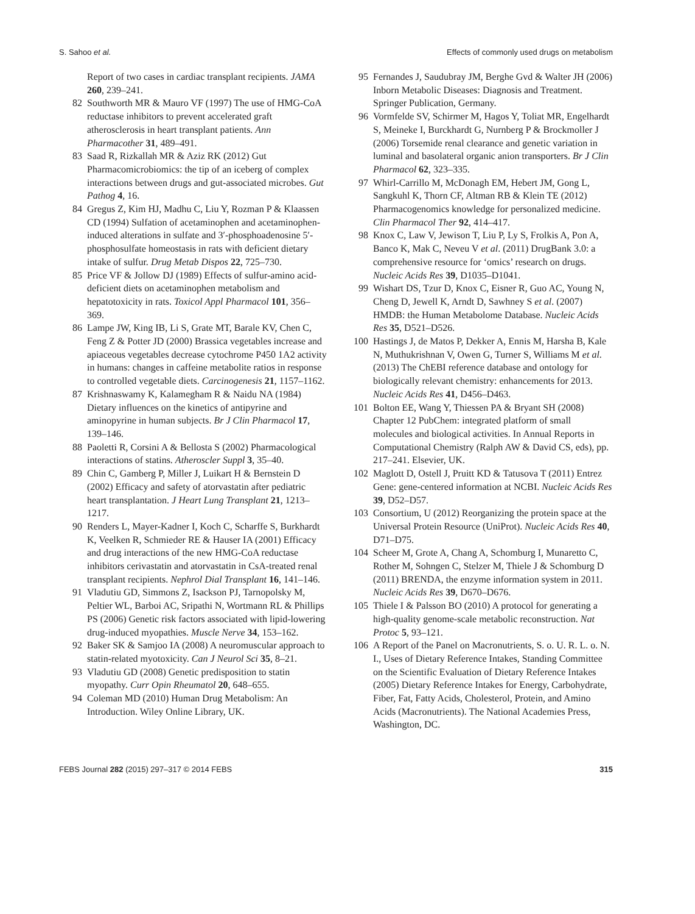S. Sahoo et al. Effects of commonly used drugs on metabolism
Report of two cases in cardiac transplant recipients. JAMA 260, 239–241.
82 Southworth MR & Mauro VF (1997) The use of HMG-CoA reductase inhibitors to prevent accelerated graft atherosclerosis in heart transplant patients. Ann Pharmacother 31, 489–491.
83 Saad R, Rizkallah MR & Aziz RK (2012) Gut Pharmacomicrobiomics: the tip of an iceberg of complex interactions between drugs and gut-associated microbes. Gut Pathog 4, 16.
84 Gregus Z, Kim HJ, Madhu C, Liu Y, Rozman P & Klaassen CD (1994) Sulfation of acetaminophen and acetaminophen-induced alterations in sulfate and 3′-phosphoadenosine 5′-phosphosulfate homeostasis in rats with deficient dietary intake of sulfur. Drug Metab Dispos 22, 725–730.
85 Price VF & Jollow DJ (1989) Effects of sulfur-amino acid-deficient diets on acetaminophen metabolism and hepatotoxicity in rats. Toxicol Appl Pharmacol 101, 356–369.
86 Lampe JW, King IB, Li S, Grate MT, Barale KV, Chen C, Feng Z & Potter JD (2000) Brassica vegetables increase and apiaceous vegetables decrease cytochrome P450 1A2 activity in humans: changes in caffeine metabolite ratios in response to controlled vegetable diets. Carcinogenesis 21, 1157–1162.
87 Krishnaswamy K, Kalamegham R & Naidu NA (1984) Dietary influences on the kinetics of antipyrine and aminopyrine in human subjects. Br J Clin Pharmacol 17, 139–146.
88 Paoletti R, Corsini A & Bellosta S (2002) Pharmacological interactions of statins. Atheroscler Suppl 3, 35–40.
89 Chin C, Gamberg P, Miller J, Luikart H & Bernstein D (2002) Efficacy and safety of atorvastatin after pediatric heart transplantation. J Heart Lung Transplant 21, 1213–1217.
90 Renders L, Mayer-Kadner I, Koch C, Scharffe S, Burkhardt K, Veelken R, Schmieder RE & Hauser IA (2001) Efficacy and drug interactions of the new HMG-CoA reductase inhibitors cerivastatin and atorvastatin in CsA-treated renal transplant recipients. Nephrol Dial Transplant 16, 141–146.
91 Vladutiu GD, Simmons Z, Isackson PJ, Tarnopolsky M, Peltier WL, Barboi AC, Sripathi N, Wortmann RL & Phillips PS (2006) Genetic risk factors associated with lipid-lowering drug-induced myopathies. Muscle Nerve 34, 153–162.
92 Baker SK & Samjoo IA (2008) A neuromuscular approach to statin-related myotoxicity. Can J Neurol Sci 35, 8–21.
93 Vladutiu GD (2008) Genetic predisposition to statin myopathy. Curr Opin Rheumatol 20, 648–655.
94 Coleman MD (2010) Human Drug Metabolism: An Introduction. Wiley Online Library, UK.
95 Fernandes J, Saudubray JM, Berghe Gvd & Walter JH (2006) Inborn Metabolic Diseases: Diagnosis and Treatment. Springer Publication, Germany.
96 Vormfelde SV, Schirmer M, Hagos Y, Toliat MR, Engelhardt S, Meineke I, Burckhardt G, Nurnberg P & Brockmoller J (2006) Torsemide renal clearance and genetic variation in luminal and basolateral organic anion transporters. Br J Clin Pharmacol 62, 323–335.
97 Whirl-Carrillo M, McDonagh EM, Hebert JM, Gong L, Sangkuhl K, Thorn CF, Altman RB & Klein TE (2012) Pharmacogenomics knowledge for personalized medicine. Clin Pharmacol Ther 92, 414–417.
98 Knox C, Law V, Jewison T, Liu P, Ly S, Frolkis A, Pon A, Banco K, Mak C, Neveu V et al. (2011) DrugBank 3.0: a comprehensive resource for ‘omics’ research on drugs. Nucleic Acids Res 39, D1035–D1041.
99 Wishart DS, Tzur D, Knox C, Eisner R, Guo AC, Young N, Cheng D, Jewell K, Arndt D, Sawhney S et al. (2007) HMDB: the Human Metabolome Database. Nucleic Acids Res 35, D521–D526.
100 Hastings J, de Matos P, Dekker A, Ennis M, Harsha B, Kale N, Muthukrishnan V, Owen G, Turner S, Williams M et al. (2013) The ChEBI reference database and ontology for biologically relevant chemistry: enhancements for 2013. Nucleic Acids Res 41, D456–D463.
101 Bolton EE, Wang Y, Thiessen PA & Bryant SH (2008) Chapter 12 PubChem: integrated platform of small molecules and biological activities. In Annual Reports in Computational Chemistry (Ralph AW & David CS, eds), pp. 217–241. Elsevier, UK.
102 Maglott D, Ostell J, Pruitt KD & Tatusova T (2011) Entrez Gene: gene-centered information at NCBI. Nucleic Acids Res 39, D52–D57.
103 Consortium, U (2012) Reorganizing the protein space at the Universal Protein Resource (UniProt). Nucleic Acids Res 40, D71–D75.
104 Scheer M, Grote A, Chang A, Schomburg I, Munaretto C, Rother M, Sohngen C, Stelzer M, Thiele J & Schomburg D (2011) BRENDA, the enzyme information system in 2011. Nucleic Acids Res 39, D670–D676.
105 Thiele I & Palsson BO (2010) A protocol for generating a high-quality genome-scale metabolic reconstruction. Nat Protoc 5, 93–121.
106 A Report of the Panel on Macronutrients, S. o. U. R. L. o. N. I., Uses of Dietary Reference Intakes, Standing Committee on the Scientific Evaluation of Dietary Reference Intakes (2005) Dietary Reference Intakes for Energy, Carbohydrate, Fiber, Fat, Fatty Acids, Cholesterol, Protein, and Amino Acids (Macronutrients). The National Academies Press, Washington, DC.
FEBS Journal 282 (2015) 297–317 © 2014 FEBS 315